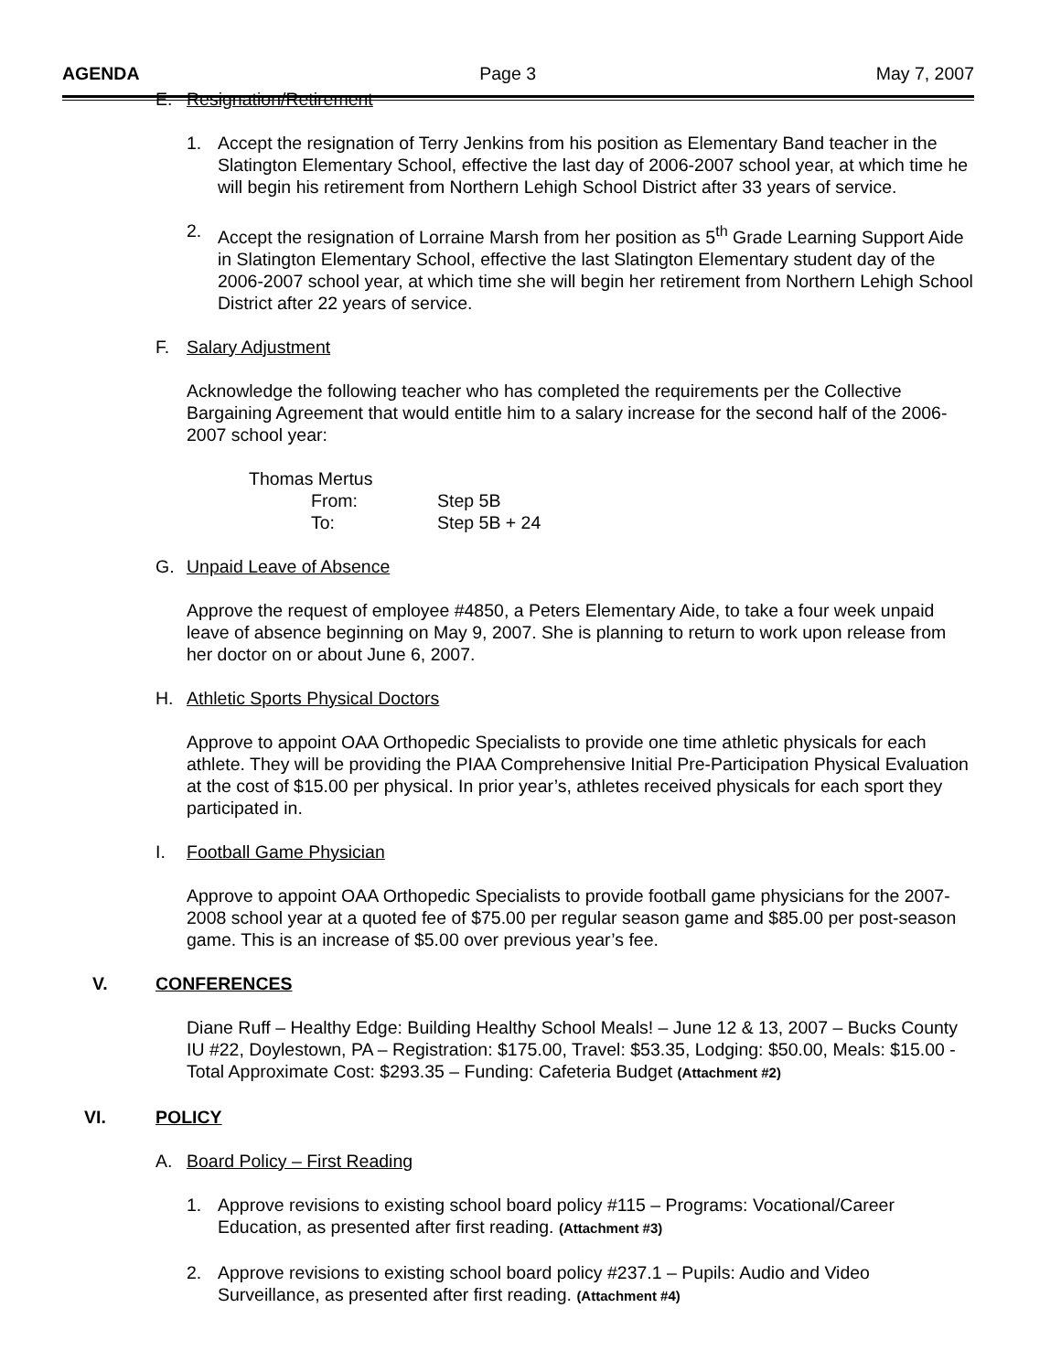AGENDA Page 3 May 7, 2007
E. Resignation/Retirement
1. Accept the resignation of Terry Jenkins from his position as Elementary Band teacher in the Slatington Elementary School, effective the last day of 2006-2007 school year, at which time he will begin his retirement from Northern Lehigh School District after 33 years of service.
2. Accept the resignation of Lorraine Marsh from her position as 5<sup>th</sup> Grade Learning Support Aide in Slatington Elementary School, effective the last Slatington Elementary student day of the 2006-2007 school year, at which time she will begin her retirement from Northern Lehigh School District after 22 years of service.
F. Salary Adjustment
Acknowledge the following teacher who has completed the requirements per the Collective Bargaining Agreement that would entitle him to a salary increase for the second half of the 2006-2007 school year:
Thomas Mertus
From: Step 5B
To: Step 5B + 24
G. Unpaid Leave of Absence
Approve the request of employee #4850, a Peters Elementary Aide, to take a four week unpaid leave of absence beginning on May 9, 2007. She is planning to return to work upon release from her doctor on or about June 6, 2007.
H. Athletic Sports Physical Doctors
Approve to appoint OAA Orthopedic Specialists to provide one time athletic physicals for each athlete. They will be providing the PIAA Comprehensive Initial Pre-Participation Physical Evaluation at the cost of $15.00 per physical. In prior year’s, athletes received physicals for each sport they participated in.
I. Football Game Physician
Approve to appoint OAA Orthopedic Specialists to provide football game physicians for the 2007-2008 school year at a quoted fee of $75.00 per regular season game and $85.00 per post-season game. This is an increase of $5.00 over previous year’s fee.
V. CONFERENCES
Diane Ruff – Healthy Edge: Building Healthy School Meals! – June 12 & 13, 2007 – Bucks County IU #22, Doylestown, PA – Registration: $175.00, Travel: $53.35, Lodging: $50.00, Meals: $15.00 - Total Approximate Cost: $293.35 – Funding: Cafeteria Budget (Attachment #2)
VI. POLICY
A. Board Policy – First Reading
1. Approve revisions to existing school board policy #115 – Programs: Vocational/Career Education, as presented after first reading. (Attachment #3)
2. Approve revisions to existing school board policy #237.1 – Pupils: Audio and Video Surveillance, as presented after first reading. (Attachment #4)